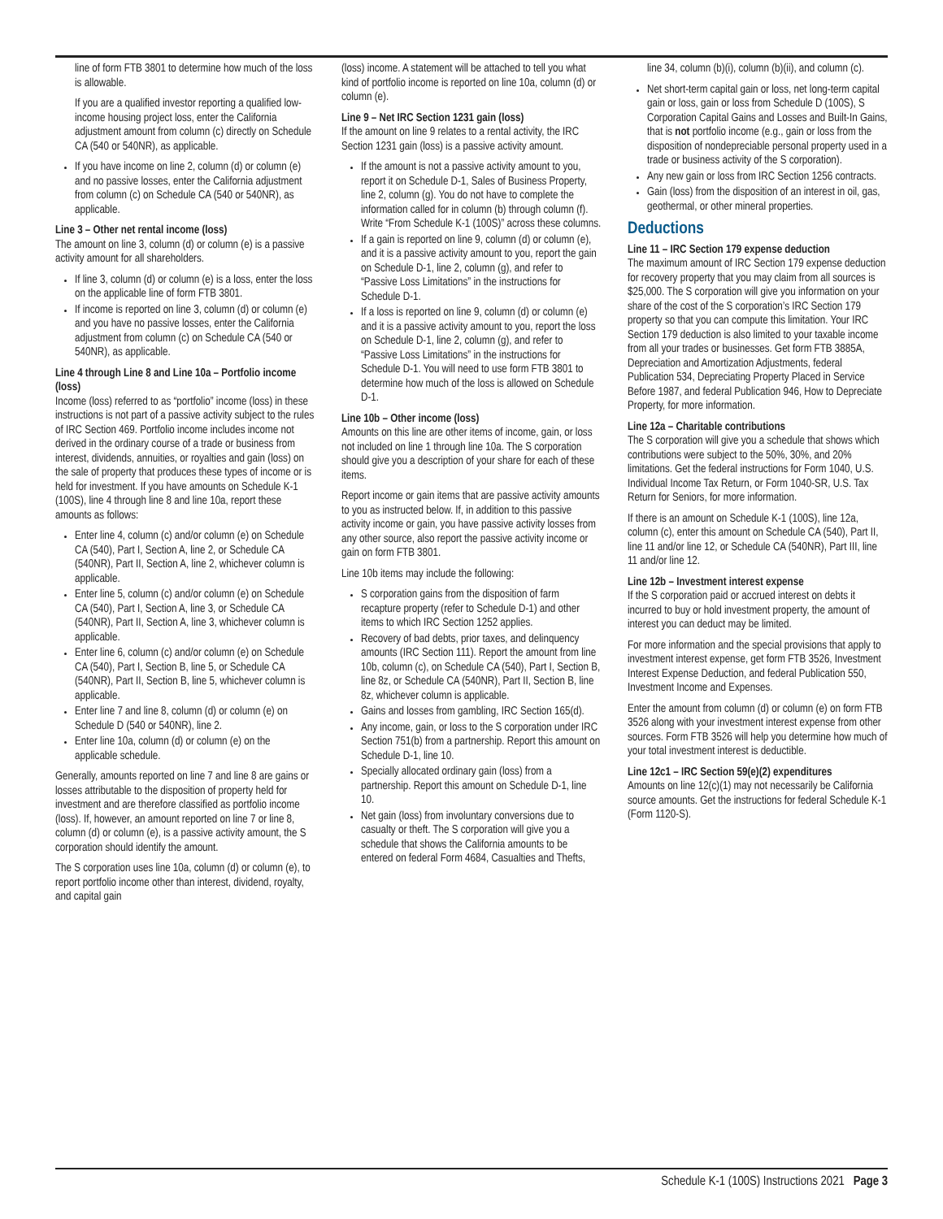line of form FTB 3801 to determine how much of the loss is allowable.
If you are a qualified investor reporting a qualified low-income housing project loss, enter the California adjustment amount from column (c) directly on Schedule CA (540 or 540NR), as applicable.
If you have income on line 2, column (d) or column (e) and no passive losses, enter the California adjustment from column (c) on Schedule CA (540 or 540NR), as applicable.
Line 3 – Other net rental income (loss)
The amount on line 3, column (d) or column (e) is a passive activity amount for all shareholders.
If line 3, column (d) or column (e) is a loss, enter the loss on the applicable line of form FTB 3801.
If income is reported on line 3, column (d) or column (e) and you have no passive losses, enter the California adjustment from column (c) on Schedule CA (540 or 540NR), as applicable.
Line 4 through Line 8 and Line 10a – Portfolio income (loss)
Income (loss) referred to as “portfolio” income (loss) in these instructions is not part of a passive activity subject to the rules of IRC Section 469. Portfolio income includes income not derived in the ordinary course of a trade or business from interest, dividends, annuities, or royalties and gain (loss) on the sale of property that produces these types of income or is held for investment. If you have amounts on Schedule K-1 (100S), line 4 through line 8 and line 10a, report these amounts as follows:
Enter line 4, column (c) and/or column (e) on Schedule CA (540), Part I, Section A, line 2, or Schedule CA (540NR), Part II, Section A, line 2, whichever column is applicable.
Enter line 5, column (c) and/or column (e) on Schedule CA (540), Part I, Section A, line 3, or Schedule CA (540NR), Part II, Section A, line 3, whichever column is applicable.
Enter line 6, column (c) and/or column (e) on Schedule CA (540), Part I, Section B, line 5, or Schedule CA (540NR), Part II, Section B, line 5, whichever column is applicable.
Enter line 7 and line 8, column (d) or column (e) on Schedule D (540 or 540NR), line 2.
Enter line 10a, column (d) or column (e) on the applicable schedule.
Generally, amounts reported on line 7 and line 8 are gains or losses attributable to the disposition of property held for investment and are therefore classified as portfolio income (loss). If, however, an amount reported on line 7 or line 8, column (d) or column (e), is a passive activity amount, the S corporation should identify the amount.
The S corporation uses line 10a, column (d) or column (e), to report portfolio income other than interest, dividend, royalty, and capital gain
(loss) income. A statement will be attached to tell you what kind of portfolio income is reported on line 10a, column (d) or column (e).
Line 9 – Net IRC Section 1231 gain (loss)
If the amount on line 9 relates to a rental activity, the IRC Section 1231 gain (loss) is a passive activity amount.
If the amount is not a passive activity amount to you, report it on Schedule D-1, Sales of Business Property, line 2, column (g). You do not have to complete the information called for in column (b) through column (f). Write “From Schedule K-1 (100S)” across these columns.
If a gain is reported on line 9, column (d) or column (e), and it is a passive activity amount to you, report the gain on Schedule D-1, line 2, column (g), and refer to “Passive Loss Limitations” in the instructions for Schedule D-1.
If a loss is reported on line 9, column (d) or column (e) and it is a passive activity amount to you, report the loss on Schedule D-1, line 2, column (g), and refer to “Passive Loss Limitations” in the instructions for Schedule D-1. You will need to use form FTB 3801 to determine how much of the loss is allowed on Schedule D-1.
Line 10b – Other income (loss)
Amounts on this line are other items of income, gain, or loss not included on line 1 through line 10a. The S corporation should give you a description of your share for each of these items.
Report income or gain items that are passive activity amounts to you as instructed below. If, in addition to this passive activity income or gain, you have passive activity losses from any other source, also report the passive activity income or gain on form FTB 3801.
Line 10b items may include the following:
S corporation gains from the disposition of farm recapture property (refer to Schedule D-1) and other items to which IRC Section 1252 applies.
Recovery of bad debts, prior taxes, and delinquency amounts (IRC Section 111). Report the amount from line 10b, column (c), on Schedule CA (540), Part I, Section B, line 8z, or Schedule CA (540NR), Part II, Section B, line 8z, whichever column is applicable.
Gains and losses from gambling, IRC Section 165(d).
Any income, gain, or loss to the S corporation under IRC Section 751(b) from a partnership. Report this amount on Schedule D-1, line 10.
Specially allocated ordinary gain (loss) from a partnership. Report this amount on Schedule D-1, line 10.
Net gain (loss) from involuntary conversions due to casualty or theft. The S corporation will give you a schedule that shows the California amounts to be entered on federal Form 4684, Casualties and Thefts,
line 34, column (b)(i), column (b)(ii), and column (c).
Net short-term capital gain or loss, net long-term capital gain or loss, gain or loss from Schedule D (100S), S Corporation Capital Gains and Losses and Built-In Gains, that is not portfolio income (e.g., gain or loss from the disposition of nondepreciable personal property used in a trade or business activity of the S corporation).
Any new gain or loss from IRC Section 1256 contracts.
Gain (loss) from the disposition of an interest in oil, gas, geothermal, or other mineral properties.
Deductions
Line 11 – IRC Section 179 expense deduction
The maximum amount of IRC Section 179 expense deduction for recovery property that you may claim from all sources is $25,000. The S corporation will give you information on your share of the cost of the S corporation’s IRC Section 179 property so that you can compute this limitation. Your IRC Section 179 deduction is also limited to your taxable income from all your trades or businesses. Get form FTB 3885A, Depreciation and Amortization Adjustments, federal Publication 534, Depreciating Property Placed in Service Before 1987, and federal Publication 946, How to Depreciate Property, for more information.
Line 12a – Charitable contributions
The S corporation will give you a schedule that shows which contributions were subject to the 50%, 30%, and 20% limitations. Get the federal instructions for Form 1040, U.S. Individual Income Tax Return, or Form 1040-SR, U.S. Tax Return for Seniors, for more information.
If there is an amount on Schedule K-1 (100S), line 12a, column (c), enter this amount on Schedule CA (540), Part II, line 11 and/or line 12, or Schedule CA (540NR), Part III, line 11 and/or line 12.
Line 12b – Investment interest expense
If the S corporation paid or accrued interest on debts it incurred to buy or hold investment property, the amount of interest you can deduct may be limited.
For more information and the special provisions that apply to investment interest expense, get form FTB 3526, Investment Interest Expense Deduction, and federal Publication 550, Investment Income and Expenses.
Enter the amount from column (d) or column (e) on form FTB 3526 along with your investment interest expense from other sources. Form FTB 3526 will help you determine how much of your total investment interest is deductible.
Line 12c1 – IRC Section 59(e)(2) expenditures
Amounts on line 12(c)(1) may not necessarily be California source amounts. Get the instructions for federal Schedule K-1 (Form 1120-S).
Schedule K-1 (100S) Instructions 2021 Page 3